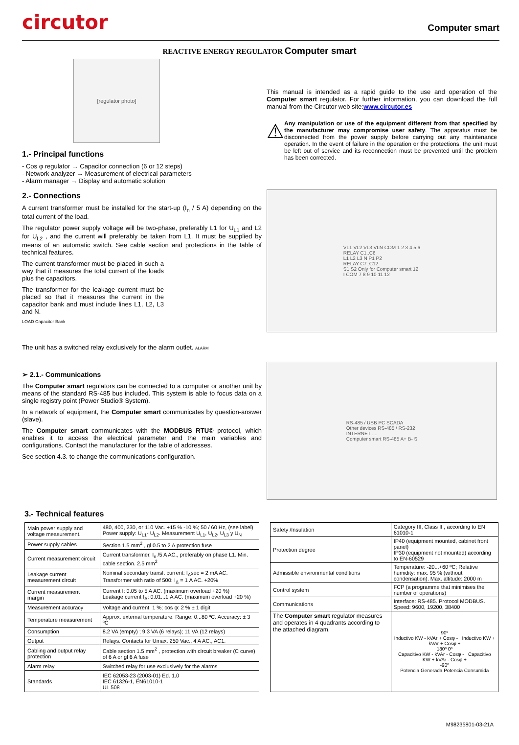circutor
Computer smart
REACTIVE ENERGY REGULATOR Computer smart
[regulator photo]
1.- Principal functions
- Cos φ regulator → Capacitor connection (6 or 12 steps)
- Network analyzer → Measurement of electrical parameters
- Alarm manager → Display and automatic solution
2.- Connections
A current transformer must be installed for the start-up (I<sub>n</sub> / 5 A) depending on the total current of the load.
The regulator power supply voltage will be two-phase, preferably L1 for U<sub>L1</sub> and L2 for U<sub>L2</sub> , and the current will preferably be taken from L1. It must be supplied by means of an automatic switch. See cable section and protections in the table of technical features.
The current transformer must be placed in such a way that it measures the total current of the loads plus the capacitors.
The transformer for the leakage current must be placed so that it measures the current in the capacitor bank and must include lines L1, L2, L3 and N.
LOAD Capacitor Bank
The unit has a switched relay exclusively for the alarm outlet. ALARM
➢ 2.1.- Communications
The Computer smart regulators can be connected to a computer or another unit by means of the standard RS-485 bus included. This system is able to focus data on a single registry point (Power Studio® System).
In a network of equipment, the Computer smart communicates by question-answer (slave).
The Computer smart communicates with the MODBUS RTU© protocol, which enables it to access the electrical parameter and the main variables and configurations. Contact the manufacturer for the table of addresses.
See section 4.3. to change the communications configuration.
This manual is intended as a rapid guide to the use and operation of the Computer smart regulator. For further information, you can download the full manual from the Circutor web site:www.circutor.es
⚠
Any manipulation or use of the equipment different from that specified by the manufacturer may compromise user safety. The apparatus must be disconnected from the power supply before carrying out any maintenance operation. In the event of failure in the operation or the protections, the unit must be left out of service and its reconnection must be prevented until the problem has been corrected.
VL1 VL2 VL3 VLN COM 1 2 3 4 5 6
RELAY C1..C6
L1 L2 L3 N P1 P2
RELAY C7..C12
S1 S2 Only for Computer smart 12
I COM 7 8 9 10 11 12
RS-485 / USB PC SCADA
Other devices RS-485 / RS-232
INTERNET ....
Computer smart RS-485 A+ B- S
3.- Technical features
| Main power supply and voltage measurement. | 480, 400, 230, or 110 Vac. +15 % -10 %; 50 / 60 Hz, (see label) Power supply: U<sub>L1</sub>- U<sub>L2</sub>. Measurement U<sub>L1</sub>, U<sub>L2</sub>, U<sub>L3</sub> y U<sub>N</sub> |
| Power supply cables | Section 1.5 mm<sup>2</sup> , gl 0.5 to 2 A protection fuse |
| Current measurement circuit | Current transformer, I<sub>n</sub> /5 A AC., preferably on phase L1. Min. cable section. 2.5 mm<sup>2</sup> |
| Leakage current measurement circuit | Nominal secondary transf. current: I<sub>Δ</sub>sec = 2 mA AC. Transformer with ratio of 500: I<sub>Δ</sub> = 1 A AC. +20% |
| Current measurement margin | Current I: 0.05 to 5 A AC. (maximum overload +20 %) Leakage current I<sub>Δ</sub>: 0.01...1 A AC. (maximum overload +20 %) |
| Measurement accuracy | Voltage and current: 1 %; cos φ: 2 % ± 1 digit |
| Temperature measurement | Approx. external temperature. Range: 0...80 ºC. Accuracy: ± 3 ºC |
| Consumption | 8.2 VA (empty) ; 9.3 VA (6 relays); 11 VA (12 relays) |
| Output | Relays. Contacts for Umax. 250 Vac., 4 A AC., AC1. |
| Cabling and output relay protection | Cable section 1.5 mm<sup>2</sup> , protection with circuit breaker (C curve) of 6 A or gl 6 A fuse |
| Alarm relay | Switched relay for use exclusively for the alarms |
| Standards | IEC 62053-23 (2003-01) Ed. 1.0 IEC 61326-1, EN61010-1 UL 508 |
| Safety /Insulation | Category III, Class II , according to EN 61010-1 |
| Protection degree | IP40 (equipment mounted, cabinet front panel) IP30 (equipment not mounted) according to EN-60529 |
| Admissible environmental conditions | Temperature: -20...+60 ºC; Relative humidity: max. 95 % (without condensation). Max. altitude: 2000 m |
| Control system | FCP (a programme that minimises the number of operations) |
| Communications | Interface: RS-485. Protocol MODBUS. Speed: 9600, 19200, 38400 |
| The Computer smart regulator measures and operates in 4 quadrants according to the attached diagram. | 90º Inductivo KW - kVAr + Cosφ - Inductivo KW + kVAr + Cosφ + 180º 0º Capacitivo KW - kVAr - Cosφ - Capacitivo KW + kVAr - Cosφ + -90º Potencia Generada Potencia Consumida |
M98235801-03-21A